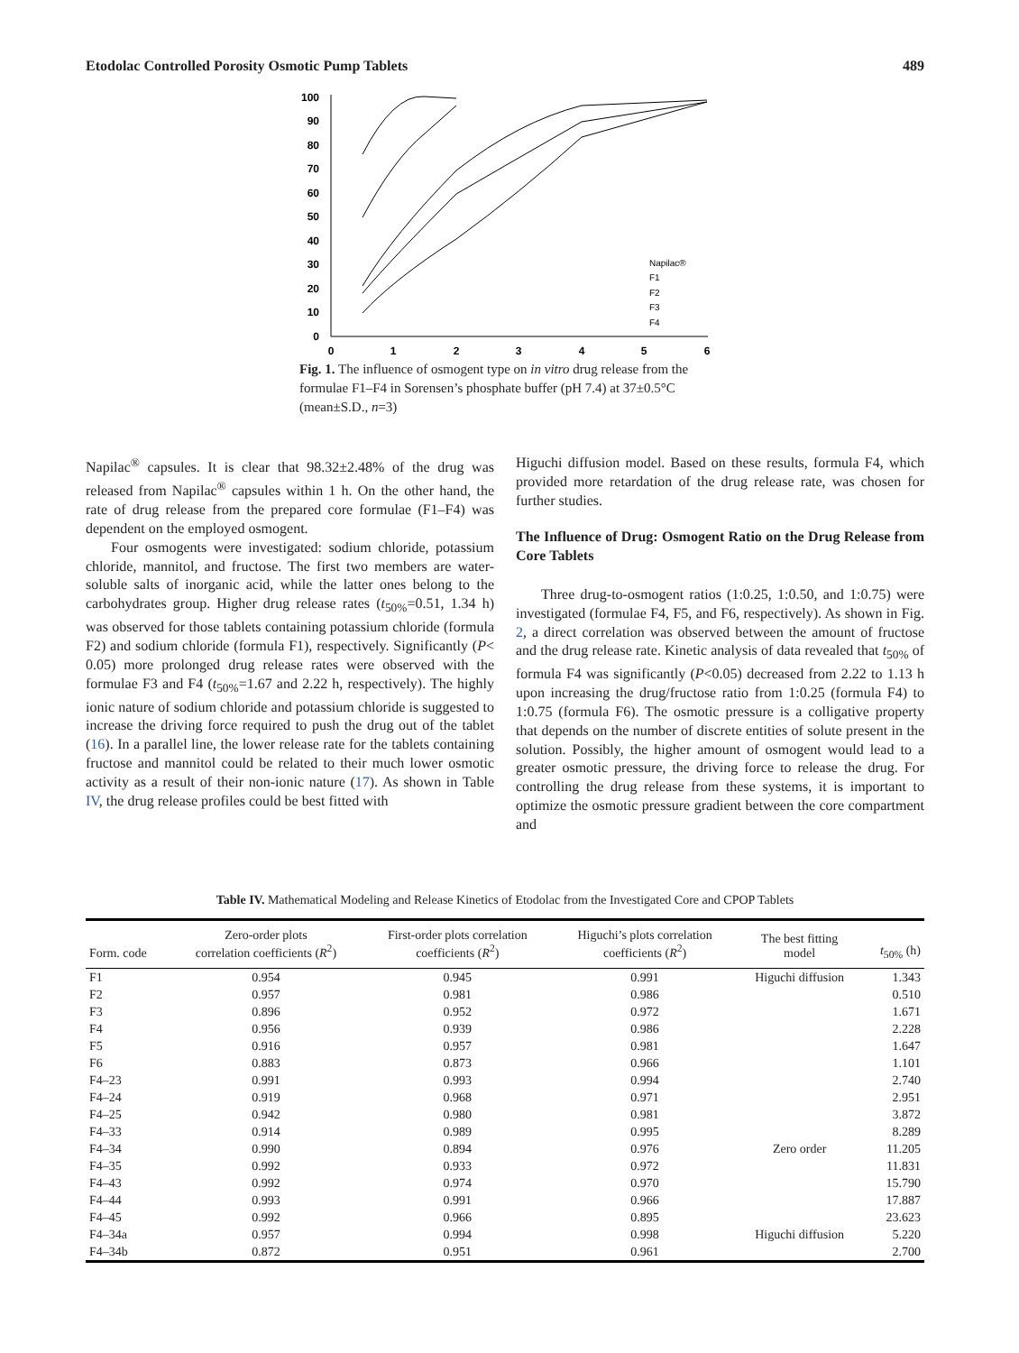Etodolac Controlled Porosity Osmotic Pump Tablets 489
100
90
80
70
60
50
40
30
20
10
0
0
1
2
3
4
5
6
Napilac®
F1
F2
F3
F4
Fig. 1. The influence of osmogent type on in vitro drug release from the formulae F1–F4 in Sorensen’s phosphate buffer (pH 7.4) at 37±0.5°C (mean±S.D., n=3)
Napilac<sup>®</sup> capsules. It is clear that 98.32±2.48% of the drug was released from Napilac<sup>®</sup> capsules within 1 h. On the other hand, the rate of drug release from the prepared core formulae (F1–F4) was dependent on the employed osmogent.
Four osmogents were investigated: sodium chloride, potassium chloride, mannitol, and fructose. The first two members are water-soluble salts of inorganic acid, while the latter ones belong to the carbohydrates group. Higher drug release rates (t<sub>50%</sub>=0.51, 1.34 h) was observed for those tablets containing potassium chloride (formula F2) and sodium chloride (formula F1), respectively. Significantly (P< 0.05) more prolonged drug release rates were observed with the formulae F3 and F4 (t<sub>50%</sub>=1.67 and 2.22 h, respectively). The highly ionic nature of sodium chloride and potassium chloride is suggested to increase the driving force required to push the drug out of the tablet (16). In a parallel line, the lower release rate for the tablets containing fructose and mannitol could be related to their much lower osmotic activity as a result of their non-ionic nature (17). As shown in Table IV, the drug release profiles could be best fitted with
Higuchi diffusion model. Based on these results, formula F4, which provided more retardation of the drug release rate, was chosen for further studies.
The Influence of Drug: Osmogent Ratio on the Drug Release from Core Tablets
Three drug-to-osmogent ratios (1:0.25, 1:0.50, and 1:0.75) were investigated (formulae F4, F5, and F6, respectively). As shown in Fig. 2, a direct correlation was observed between the amount of fructose and the drug release rate. Kinetic analysis of data revealed that t<sub>50%</sub> of formula F4 was significantly (P<0.05) decreased from 2.22 to 1.13 h upon increasing the drug/fructose ratio from 1:0.25 (formula F4) to 1:0.75 (formula F6). The osmotic pressure is a colligative property that depends on the number of discrete entities of solute present in the solution. Possibly, the higher amount of osmogent would lead to a greater osmotic pressure, the driving force to release the drug. For controlling the drug release from these systems, it is important to optimize the osmotic pressure gradient between the core compartment and
Table IV. Mathematical Modeling and Release Kinetics of Etodolac from the Investigated Core and CPOP Tablets
| Form. code | Zero-order plots correlation coefficients ( R<sup>2</sup>) | First-order plots correlation coefficients ( R<sup>2</sup>) | Higuchi’s plots correlation coefficients ( R<sup>2</sup>) | The best fitting model | t<sub>50%</sub> (h) |
| --- | --- | --- | --- | --- | --- |
| F1 | 0.954 | 0.945 | 0.991 | Higuchi diffusion | 1.343 |
| F2 | 0.957 | 0.981 | 0.986 | | 0.510 |
| F3 | 0.896 | 0.952 | 0.972 | | 1.671 |
| F4 | 0.956 | 0.939 | 0.986 | | 2.228 |
| F5 | 0.916 | 0.957 | 0.981 | | 1.647 |
| F6 | 0.883 | 0.873 | 0.966 | | 1.101 |
| F4–23 | 0.991 | 0.993 | 0.994 | | 2.740 |
| F4–24 | 0.919 | 0.968 | 0.971 | | 2.951 |
| F4–25 | 0.942 | 0.980 | 0.981 | | 3.872 |
| F4–33 | 0.914 | 0.989 | 0.995 | | 8.289 |
| F4–34 | 0.990 | 0.894 | 0.976 | Zero order | 11.205 |
| F4–35 | 0.992 | 0.933 | 0.972 | | 11.831 |
| F4–43 | 0.992 | 0.974 | 0.970 | | 15.790 |
| F4–44 | 0.993 | 0.991 | 0.966 | | 17.887 |
| F4–45 | 0.992 | 0.966 | 0.895 | | 23.623 |
| F4–34a | 0.957 | 0.994 | 0.998 | Higuchi diffusion | 5.220 |
| F4–34b | 0.872 | 0.951 | 0.961 | | 2.700 |